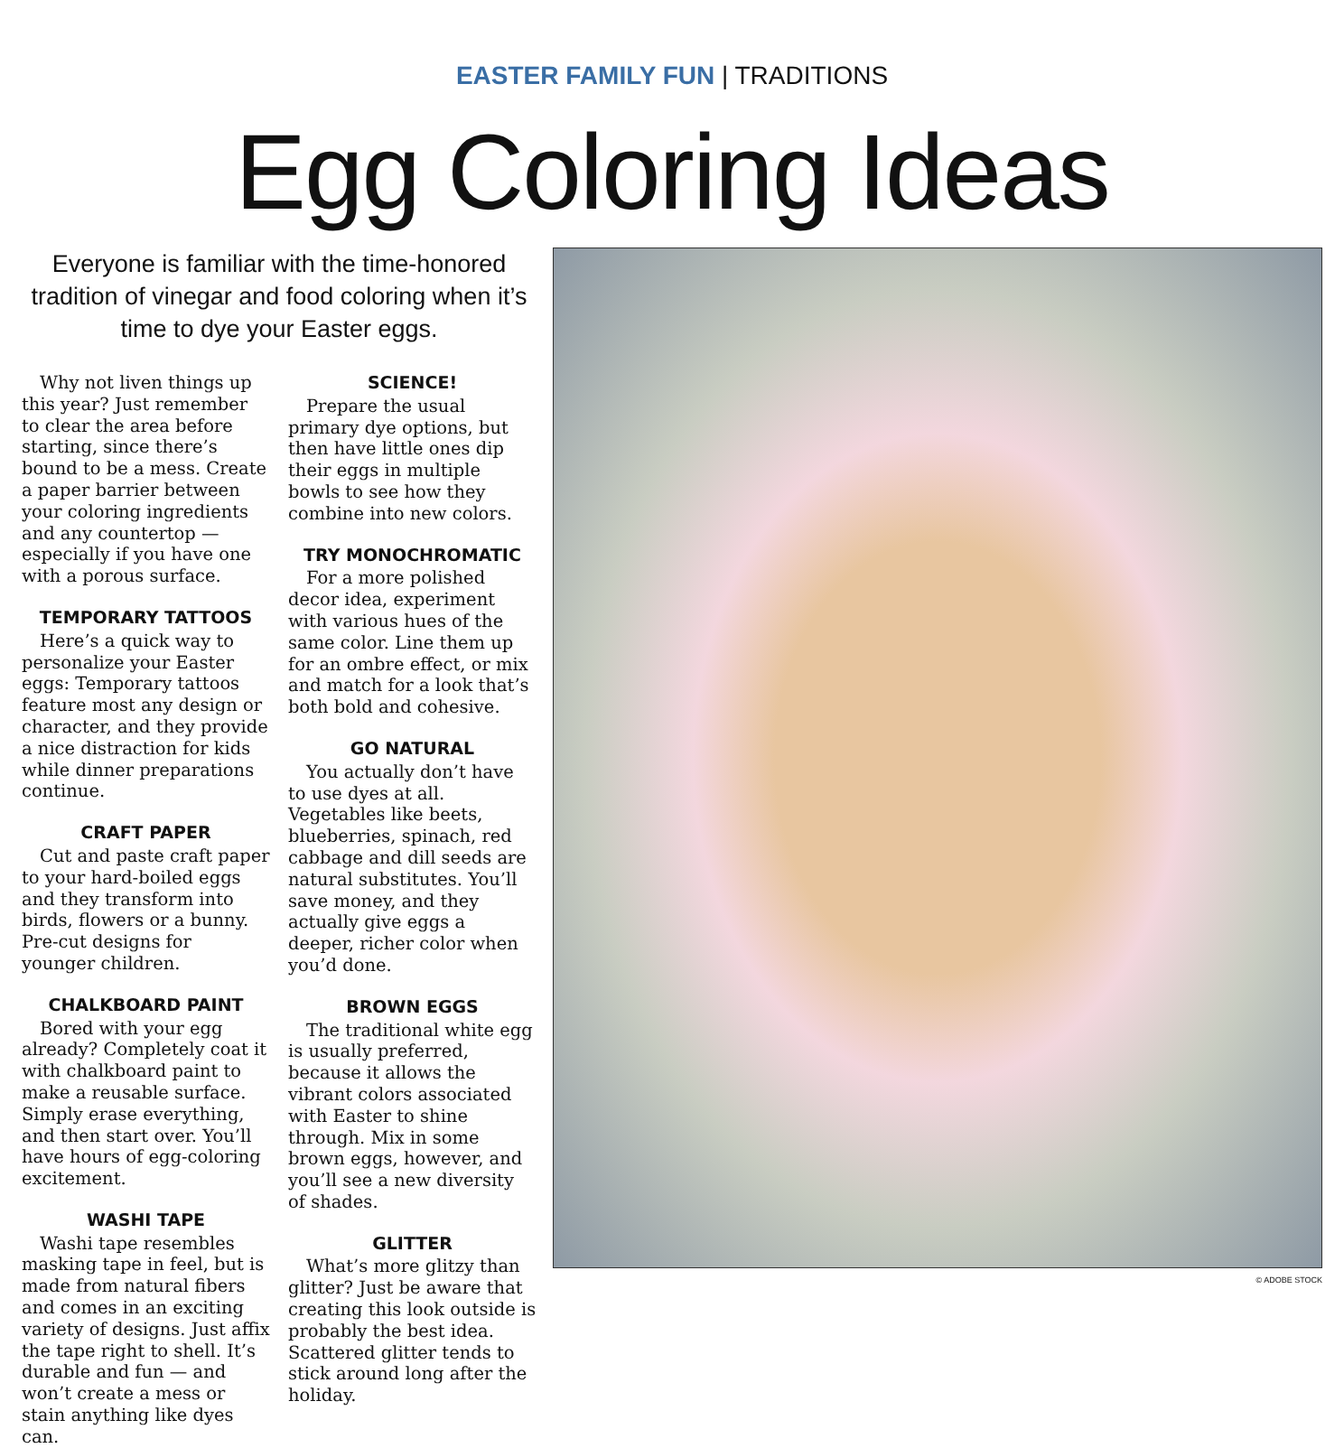EASTER FAMILY FUN | TRADITIONS
Egg Coloring Ideas
Everyone is familiar with the time-honored tradition of vinegar and food coloring when it’s time to dye your Easter eggs.
Why not liven things up this year? Just remember to clear the area before starting, since there’s bound to be a mess. Create a paper barrier between your coloring ingredients and any countertop — especially if you have one with a porous surface.
TEMPORARY TATTOOS
Here’s a quick way to personalize your Easter eggs: Temporary tattoos feature most any design or character, and they provide a nice distraction for kids while dinner preparations continue.
CRAFT PAPER
Cut and paste craft paper to your hard-boiled eggs and they transform into birds, flowers or a bunny. Pre-cut designs for younger children.
CHALKBOARD PAINT
Bored with your egg already? Completely coat it with chalkboard paint to make a reusable surface. Simply erase everything, and then start over. You’ll have hours of egg-coloring excitement.
WASHI TAPE
Washi tape resembles masking tape in feel, but is made from natural fibers and comes in an exciting variety of designs. Just affix the tape right to shell. It’s durable and fun — and won’t create a mess or stain anything like dyes can.
SCIENCE!
Prepare the usual primary dye options, but then have little ones dip their eggs in multiple bowls to see how they combine into new colors.
TRY MONOCHROMATIC
For a more polished decor idea, experiment with various hues of the same color. Line them up for an ombre effect, or mix and match for a look that’s both bold and cohesive.
GO NATURAL
You actually don’t have to use dyes at all. Vegetables like beets, blueberries, spinach, red cabbage and dill seeds are natural substitutes. You’ll save money, and they actually give eggs a deeper, richer color when you’d done.
BROWN EGGS
The traditional white egg is usually preferred, because it allows the vibrant colors associated with Easter to shine through. Mix in some brown eggs, however, and you’ll see a new diversity of shades.
GLITTER
What’s more glitzy than glitter? Just be aware that creating this look outside is probably the best idea. Scattered glitter tends to stick around long after the holiday.
© ADOBE STOCK